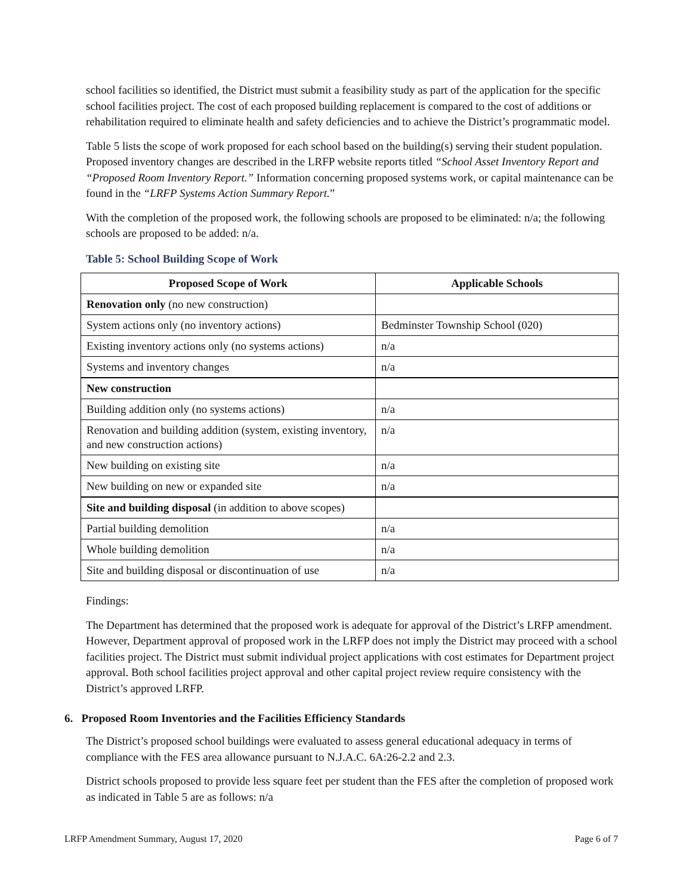school facilities so identified, the District must submit a feasibility study as part of the application for the specific school facilities project. The cost of each proposed building replacement is compared to the cost of additions or rehabilitation required to eliminate health and safety deficiencies and to achieve the District’s programmatic model.
Table 5 lists the scope of work proposed for each school based on the building(s) serving their student population. Proposed inventory changes are described in the LRFP website reports titled “School Asset Inventory Report and “Proposed Room Inventory Report.” Information concerning proposed systems work, or capital maintenance can be found in the “LRFP Systems Action Summary Report.”
With the completion of the proposed work, the following schools are proposed to be eliminated: n/a; the following schools are proposed to be added: n/a.
Table 5: School Building Scope of Work
| Proposed Scope of Work | Applicable Schools |
| --- | --- |
| Renovation only (no new construction) | |
| System actions only (no inventory actions) | Bedminster Township School (020) |
| Existing inventory actions only (no systems actions) | n/a |
| Systems and inventory changes | n/a |
| New construction | |
| Building addition only (no systems actions) | n/a |
| Renovation and building addition (system, existing inventory, and new construction actions) | n/a |
| New building on existing site | n/a |
| New building on new or expanded site | n/a |
| Site and building disposal (in addition to above scopes) | |
| Partial building demolition | n/a |
| Whole building demolition | n/a |
| Site and building disposal or discontinuation of use | n/a |
Findings:
The Department has determined that the proposed work is adequate for approval of the District’s LRFP amendment. However, Department approval of proposed work in the LRFP does not imply the District may proceed with a school facilities project. The District must submit individual project applications with cost estimates for Department project approval. Both school facilities project approval and other capital project review require consistency with the District’s approved LRFP.
6. Proposed Room Inventories and the Facilities Efficiency Standards
The District’s proposed school buildings were evaluated to assess general educational adequacy in terms of compliance with the FES area allowance pursuant to N.J.A.C. 6A:26-2.2 and 2.3.
District schools proposed to provide less square feet per student than the FES after the completion of proposed work as indicated in Table 5 are as follows: n/a
LRFP Amendment Summary, August 17, 2020 Page 6 of 7